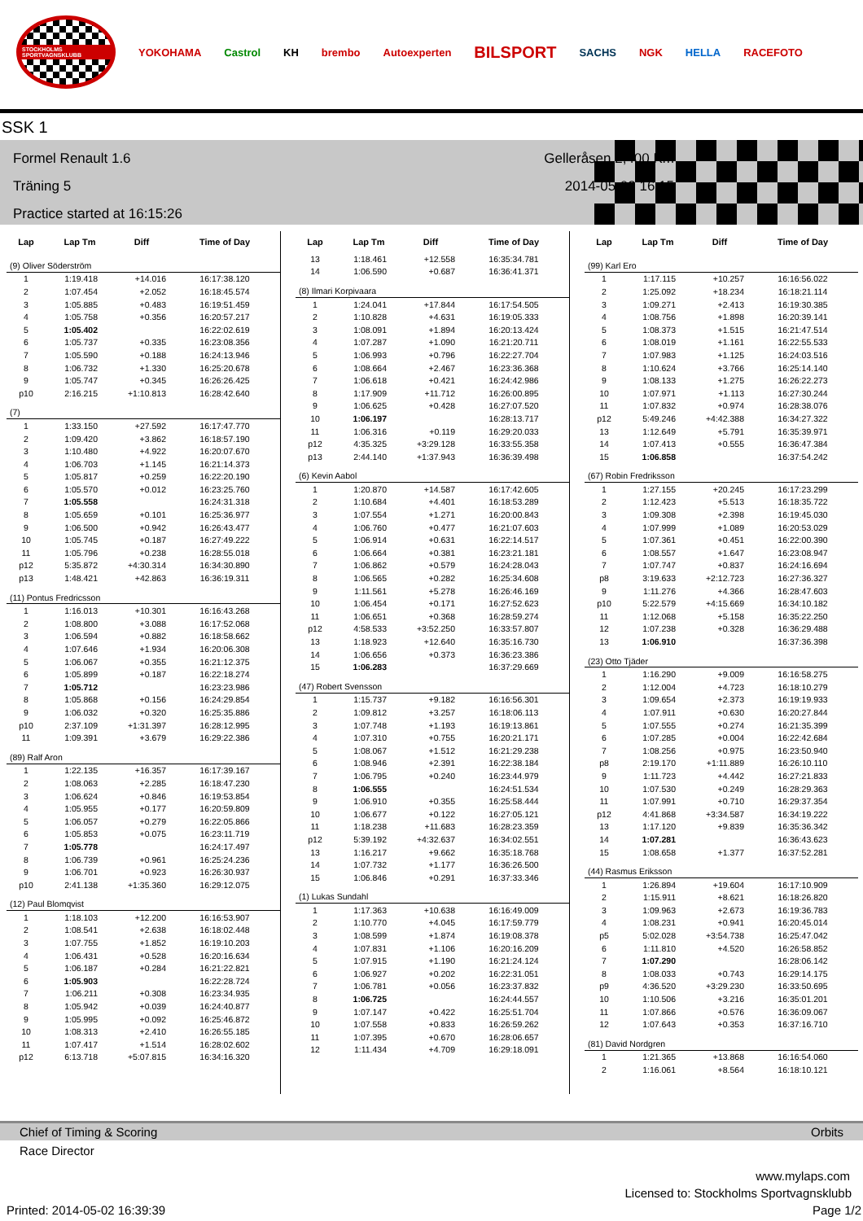STOCKHOLMS SPORTVAGNSKLUBB
YOKOHAMA Castrol KH brembo Autoexperten BILSPORT SACHS NGK HELLA RACEFOTO
SSK 1
Formel Renault 1.6
Träning 5
Practice started at 16:15:26
Gelleråsen 2,400 Km
2014-05-02 16:15
| Lap | Lap Tm | Diff | Time of Day |
| --- | --- | --- | --- |
| (9) Oliver Söderström | | | |
| 1 | 1:19.418 | +14.016 | 16:17:38.120 |
| 2 | 1:07.454 | +2.052 | 16:18:45.574 |
| 3 | 1:05.885 | +0.483 | 16:19:51.459 |
| 4 | 1:05.758 | +0.356 | 16:20:57.217 |
| 5 | 1:05.402 | | 16:22:02.619 |
| 6 | 1:05.737 | +0.335 | 16:23:08.356 |
| 7 | 1:05.590 | +0.188 | 16:24:13.946 |
| 8 | 1:06.732 | +1.330 | 16:25:20.678 |
| 9 | 1:05.747 | +0.345 | 16:26:26.425 |
| p10 | 2:16.215 | +1:10.813 | 16:28:42.640 |
| (7) | | | |
| 1 | 1:33.150 | +27.592 | 16:17:47.770 |
| 2 | 1:09.420 | +3.862 | 16:18:57.190 |
| 3 | 1:10.480 | +4.922 | 16:20:07.670 |
| 4 | 1:06.703 | +1.145 | 16:21:14.373 |
| 5 | 1:05.817 | +0.259 | 16:22:20.190 |
| 6 | 1:05.570 | +0.012 | 16:23:25.760 |
| 7 | 1:05.558 | | 16:24:31.318 |
| 8 | 1:05.659 | +0.101 | 16:25:36.977 |
| 9 | 1:06.500 | +0.942 | 16:26:43.477 |
| 10 | 1:05.745 | +0.187 | 16:27:49.222 |
| 11 | 1:05.796 | +0.238 | 16:28:55.018 |
| p12 | 5:35.872 | +4:30.314 | 16:34:30.890 |
| p13 | 1:48.421 | +42.863 | 16:36:19.311 |
| (11) Pontus Fredricsson | | | |
| 1 | 1:16.013 | +10.301 | 16:16:43.268 |
| 2 | 1:08.800 | +3.088 | 16:17:52.068 |
| 3 | 1:06.594 | +0.882 | 16:18:58.662 |
| 4 | 1:07.646 | +1.934 | 16:20:06.308 |
| 5 | 1:06.067 | +0.355 | 16:21:12.375 |
| 6 | 1:05.899 | +0.187 | 16:22:18.274 |
| 7 | 1:05.712 | | 16:23:23.986 |
| 8 | 1:05.868 | +0.156 | 16:24:29.854 |
| 9 | 1:06.032 | +0.320 | 16:25:35.886 |
| p10 | 2:37.109 | +1:31.397 | 16:28:12.995 |
| 11 | 1:09.391 | +3.679 | 16:29:22.386 |
| (89) Ralf Aron | | | |
| 1 | 1:22.135 | +16.357 | 16:17:39.167 |
| 2 | 1:08.063 | +2.285 | 16:18:47.230 |
| 3 | 1:06.624 | +0.846 | 16:19:53.854 |
| 4 | 1:05.955 | +0.177 | 16:20:59.809 |
| 5 | 1:06.057 | +0.279 | 16:22:05.866 |
| 6 | 1:05.853 | +0.075 | 16:23:11.719 |
| 7 | 1:05.778 | | 16:24:17.497 |
| 8 | 1:06.739 | +0.961 | 16:25:24.236 |
| 9 | 1:06.701 | +0.923 | 16:26:30.937 |
| p10 | 2:41.138 | +1:35.360 | 16:29:12.075 |
| (12) Paul Blomqvist | | | |
| 1 | 1:18.103 | +12.200 | 16:16:53.907 |
| 2 | 1:08.541 | +2.638 | 16:18:02.448 |
| 3 | 1:07.755 | +1.852 | 16:19:10.203 |
| 4 | 1:06.431 | +0.528 | 16:20:16.634 |
| 5 | 1:06.187 | +0.284 | 16:21:22.821 |
| 6 | 1:05.903 | | 16:22:28.724 |
| 7 | 1:06.211 | +0.308 | 16:23:34.935 |
| 8 | 1:05.942 | +0.039 | 16:24:40.877 |
| 9 | 1:05.995 | +0.092 | 16:25:46.872 |
| 10 | 1:08.313 | +2.410 | 16:26:55.185 |
| 11 | 1:07.417 | +1.514 | 16:28:02.602 |
| p12 | 6:13.718 | +5:07.815 | 16:34:16.320 |
| Lap | Lap Tm | Diff | Time of Day |
| --- | --- | --- | --- |
| 13 | 1:18.461 | +12.558 | 16:35:34.781 |
| 14 | 1:06.590 | +0.687 | 16:36:41.371 |
| (8) Ilmari Korpivaara | | | |
| 1 | 1:24.041 | +17.844 | 16:17:54.505 |
| 2 | 1:10.828 | +4.631 | 16:19:05.333 |
| 3 | 1:08.091 | +1.894 | 16:20:13.424 |
| 4 | 1:07.287 | +1.090 | 16:21:20.711 |
| 5 | 1:06.993 | +0.796 | 16:22:27.704 |
| 6 | 1:08.664 | +2.467 | 16:23:36.368 |
| 7 | 1:06.618 | +0.421 | 16:24:42.986 |
| 8 | 1:17.909 | +11.712 | 16:26:00.895 |
| 9 | 1:06.625 | +0.428 | 16:27:07.520 |
| 10 | 1:06.197 | | 16:28:13.717 |
| 11 | 1:06.316 | +0.119 | 16:29:20.033 |
| p12 | 4:35.325 | +3:29.128 | 16:33:55.358 |
| p13 | 2:44.140 | +1:37.943 | 16:36:39.498 |
| (6) Kevin Aabol | | | |
| 1 | 1:20.870 | +14.587 | 16:17:42.605 |
| 2 | 1:10.684 | +4.401 | 16:18:53.289 |
| 3 | 1:07.554 | +1.271 | 16:20:00.843 |
| 4 | 1:06.760 | +0.477 | 16:21:07.603 |
| 5 | 1:06.914 | +0.631 | 16:22:14.517 |
| 6 | 1:06.664 | +0.381 | 16:23:21.181 |
| 7 | 1:06.862 | +0.579 | 16:24:28.043 |
| 8 | 1:06.565 | +0.282 | 16:25:34.608 |
| 9 | 1:11.561 | +5.278 | 16:26:46.169 |
| 10 | 1:06.454 | +0.171 | 16:27:52.623 |
| 11 | 1:06.651 | +0.368 | 16:28:59.274 |
| p12 | 4:58.533 | +3:52.250 | 16:33:57.807 |
| 13 | 1:18.923 | +12.640 | 16:35:16.730 |
| 14 | 1:06.656 | +0.373 | 16:36:23.386 |
| 15 | 1:06.283 | | 16:37:29.669 |
| (47) Robert Svensson | | | |
| 1 | 1:15.737 | +9.182 | 16:16:56.301 |
| 2 | 1:09.812 | +3.257 | 16:18:06.113 |
| 3 | 1:07.748 | +1.193 | 16:19:13.861 |
| 4 | 1:07.310 | +0.755 | 16:20:21.171 |
| 5 | 1:08.067 | +1.512 | 16:21:29.238 |
| 6 | 1:08.946 | +2.391 | 16:22:38.184 |
| 7 | 1:06.795 | +0.240 | 16:23:44.979 |
| 8 | 1:06.555 | | 16:24:51.534 |
| 9 | 1:06.910 | +0.355 | 16:25:58.444 |
| 10 | 1:06.677 | +0.122 | 16:27:05.121 |
| 11 | 1:18.238 | +11.683 | 16:28:23.359 |
| p12 | 5:39.192 | +4:32.637 | 16:34:02.551 |
| 13 | 1:16.217 | +9.662 | 16:35:18.768 |
| 14 | 1:07.732 | +1.177 | 16:36:26.500 |
| 15 | 1:06.846 | +0.291 | 16:37:33.346 |
| (1) Lukas Sundahl | | | |
| 1 | 1:17.363 | +10.638 | 16:16:49.009 |
| 2 | 1:10.770 | +4.045 | 16:17:59.779 |
| 3 | 1:08.599 | +1.874 | 16:19:08.378 |
| 4 | 1:07.831 | +1.106 | 16:20:16.209 |
| 5 | 1:07.915 | +1.190 | 16:21:24.124 |
| 6 | 1:06.927 | +0.202 | 16:22:31.051 |
| 7 | 1:06.781 | +0.056 | 16:23:37.832 |
| 8 | 1:06.725 | | 16:24:44.557 |
| 9 | 1:07.147 | +0.422 | 16:25:51.704 |
| 10 | 1:07.558 | +0.833 | 16:26:59.262 |
| 11 | 1:07.395 | +0.670 | 16:28:06.657 |
| 12 | 1:11.434 | +4.709 | 16:29:18.091 |
| Lap | Lap Tm | Diff | Time of Day |
| --- | --- | --- | --- |
| (99) Karl Ero | | | |
| 1 | 1:17.115 | +10.257 | 16:16:56.022 |
| 2 | 1:25.092 | +18.234 | 16:18:21.114 |
| 3 | 1:09.271 | +2.413 | 16:19:30.385 |
| 4 | 1:08.756 | +1.898 | 16:20:39.141 |
| 5 | 1:08.373 | +1.515 | 16:21:47.514 |
| 6 | 1:08.019 | +1.161 | 16:22:55.533 |
| 7 | 1:07.983 | +1.125 | 16:24:03.516 |
| 8 | 1:10.624 | +3.766 | 16:25:14.140 |
| 9 | 1:08.133 | +1.275 | 16:26:22.273 |
| 10 | 1:07.971 | +1.113 | 16:27:30.244 |
| 11 | 1:07.832 | +0.974 | 16:28:38.076 |
| p12 | 5:49.246 | +4:42.388 | 16:34:27.322 |
| 13 | 1:12.649 | +5.791 | 16:35:39.971 |
| 14 | 1:07.413 | +0.555 | 16:36:47.384 |
| 15 | 1:06.858 | | 16:37:54.242 |
| (67) Robin Fredriksson | | | |
| 1 | 1:27.155 | +20.245 | 16:17:23.299 |
| 2 | 1:12.423 | +5.513 | 16:18:35.722 |
| 3 | 1:09.308 | +2.398 | 16:19:45.030 |
| 4 | 1:07.999 | +1.089 | 16:20:53.029 |
| 5 | 1:07.361 | +0.451 | 16:22:00.390 |
| 6 | 1:08.557 | +1.647 | 16:23:08.947 |
| 7 | 1:07.747 | +0.837 | 16:24:16.694 |
| p8 | 3:19.633 | +2:12.723 | 16:27:36.327 |
| 9 | 1:11.276 | +4.366 | 16:28:47.603 |
| p10 | 5:22.579 | +4:15.669 | 16:34:10.182 |
| 11 | 1:12.068 | +5.158 | 16:35:22.250 |
| 12 | 1:07.238 | +0.328 | 16:36:29.488 |
| 13 | 1:06.910 | | 16:37:36.398 |
| (23) Otto Tjäder | | | |
| 1 | 1:16.290 | +9.009 | 16:16:58.275 |
| 2 | 1:12.004 | +4.723 | 16:18:10.279 |
| 3 | 1:09.654 | +2.373 | 16:19:19.933 |
| 4 | 1:07.911 | +0.630 | 16:20:27.844 |
| 5 | 1:07.555 | +0.274 | 16:21:35.399 |
| 6 | 1:07.285 | +0.004 | 16:22:42.684 |
| 7 | 1:08.256 | +0.975 | 16:23:50.940 |
| p8 | 2:19.170 | +1:11.889 | 16:26:10.110 |
| 9 | 1:11.723 | +4.442 | 16:27:21.833 |
| 10 | 1:07.530 | +0.249 | 16:28:29.363 |
| 11 | 1:07.991 | +0.710 | 16:29:37.354 |
| p12 | 4:41.868 | +3:34.587 | 16:34:19.222 |
| 13 | 1:17.120 | +9.839 | 16:35:36.342 |
| 14 | 1:07.281 | | 16:36:43.623 |
| 15 | 1:08.658 | +1.377 | 16:37:52.281 |
| (44) Rasmus Eriksson | | | |
| 1 | 1:26.894 | +19.604 | 16:17:10.909 |
| 2 | 1:15.911 | +8.621 | 16:18:26.820 |
| 3 | 1:09.963 | +2.673 | 16:19:36.783 |
| 4 | 1:08.231 | +0.941 | 16:20:45.014 |
| p5 | 5:02.028 | +3:54.738 | 16:25:47.042 |
| 6 | 1:11.810 | +4.520 | 16:26:58.852 |
| 7 | 1:07.290 | | 16:28:06.142 |
| 8 | 1:08.033 | +0.743 | 16:29:14.175 |
| p9 | 4:36.520 | +3:29.230 | 16:33:50.695 |
| 10 | 1:10.506 | +3.216 | 16:35:01.201 |
| 11 | 1:07.866 | +0.576 | 16:36:09.067 |
| 12 | 1:07.643 | +0.353 | 16:37:16.710 |
| (81) David Nordgren | | | |
| 1 | 1:21.365 | +13.868 | 16:16:54.060 |
| 2 | 1:16.061 | +8.564 | 16:18:10.121 |
Chief of Timing & Scoring Orbits
Race Director
www.mylaps.com
Licensed to: Stockholms Sportvagnsklubb
Printed: 2014-05-02 16:39:39 Page 1/2